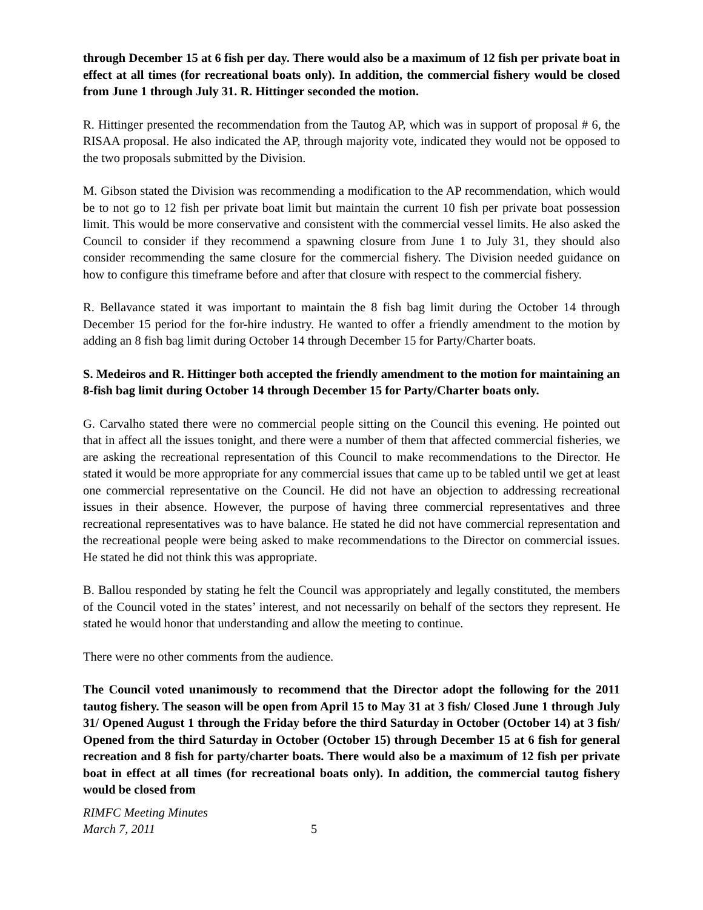through December 15 at 6 fish per day. There would also be a maximum of 12 fish per private boat in effect at all times (for recreational boats only). In addition, the commercial fishery would be closed from June 1 through July 31. R. Hittinger seconded the motion.
R. Hittinger presented the recommendation from the Tautog AP, which was in support of proposal # 6, the RISAA proposal. He also indicated the AP, through majority vote, indicated they would not be opposed to the two proposals submitted by the Division.
M. Gibson stated the Division was recommending a modification to the AP recommendation, which would be to not go to 12 fish per private boat limit but maintain the current 10 fish per private boat possession limit. This would be more conservative and consistent with the commercial vessel limits. He also asked the Council to consider if they recommend a spawning closure from June 1 to July 31, they should also consider recommending the same closure for the commercial fishery. The Division needed guidance on how to configure this timeframe before and after that closure with respect to the commercial fishery.
R. Bellavance stated it was important to maintain the 8 fish bag limit during the October 14 through December 15 period for the for-hire industry. He wanted to offer a friendly amendment to the motion by adding an 8 fish bag limit during October 14 through December 15 for Party/Charter boats.
S. Medeiros and R. Hittinger both accepted the friendly amendment to the motion for maintaining an 8-fish bag limit during October 14 through December 15 for Party/Charter boats only.
G. Carvalho stated there were no commercial people sitting on the Council this evening. He pointed out that in affect all the issues tonight, and there were a number of them that affected commercial fisheries, we are asking the recreational representation of this Council to make recommendations to the Director. He stated it would be more appropriate for any commercial issues that came up to be tabled until we get at least one commercial representative on the Council. He did not have an objection to addressing recreational issues in their absence. However, the purpose of having three commercial representatives and three recreational representatives was to have balance. He stated he did not have commercial representation and the recreational people were being asked to make recommendations to the Director on commercial issues. He stated he did not think this was appropriate.
B. Ballou responded by stating he felt the Council was appropriately and legally constituted, the members of the Council voted in the states’ interest, and not necessarily on behalf of the sectors they represent. He stated he would honor that understanding and allow the meeting to continue.
There were no other comments from the audience.
The Council voted unanimously to recommend that the Director adopt the following for the 2011 tautog fishery. The season will be open from April 15 to May 31 at 3 fish/ Closed June 1 through July 31/ Opened August 1 through the Friday before the third Saturday in October (October 14) at 3 fish/ Opened from the third Saturday in October (October 15) through December 15 at 6 fish for general recreation and 8 fish for party/charter boats. There would also be a maximum of 12 fish per private boat in effect at all times (for recreational boats only). In addition, the commercial tautog fishery would be closed from
RIMFC Meeting Minutes
March 7, 2011
5